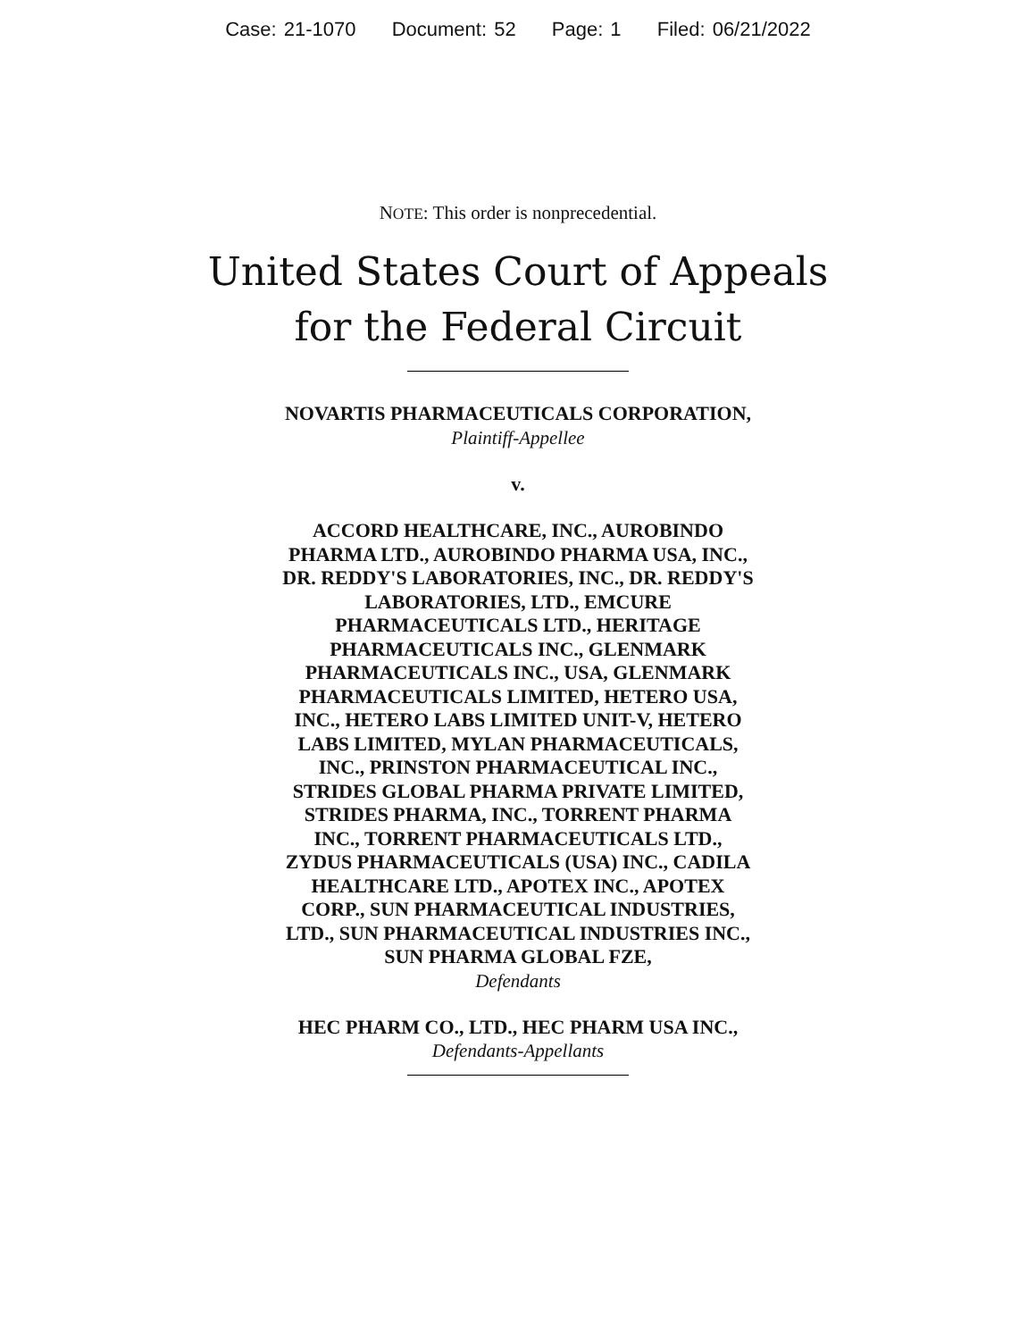Case: 21-1070 Document: 52 Page: 1 Filed: 06/21/2022
NOTE: This order is nonprecedential.
United States Court of Appeals
for the Federal Circuit
NOVARTIS PHARMACEUTICALS CORPORATION,
Plaintiff-Appellee
v.
ACCORD HEALTHCARE, INC., AUROBINDO
PHARMA LTD., AUROBINDO PHARMA USA, INC.,
DR. REDDY'S LABORATORIES, INC., DR. REDDY'S
LABORATORIES, LTD., EMCURE
PHARMACEUTICALS LTD., HERITAGE
PHARMACEUTICALS INC., GLENMARK
PHARMACEUTICALS INC., USA, GLENMARK
PHARMACEUTICALS LIMITED, HETERO USA,
INC., HETERO LABS LIMITED UNIT-V, HETERO
LABS LIMITED, MYLAN PHARMACEUTICALS,
INC., PRINSTON PHARMACEUTICAL INC.,
STRIDES GLOBAL PHARMA PRIVATE LIMITED,
STRIDES PHARMA, INC., TORRENT PHARMA
INC., TORRENT PHARMACEUTICALS LTD.,
ZYDUS PHARMACEUTICALS (USA) INC., CADILA
HEALTHCARE LTD., APOTEX INC., APOTEX
CORP., SUN PHARMACEUTICAL INDUSTRIES,
LTD., SUN PHARMACEUTICAL INDUSTRIES INC.,
SUN PHARMA GLOBAL FZE,
Defendants
HEC PHARM CO., LTD., HEC PHARM USA INC.,
Defendants-Appellants